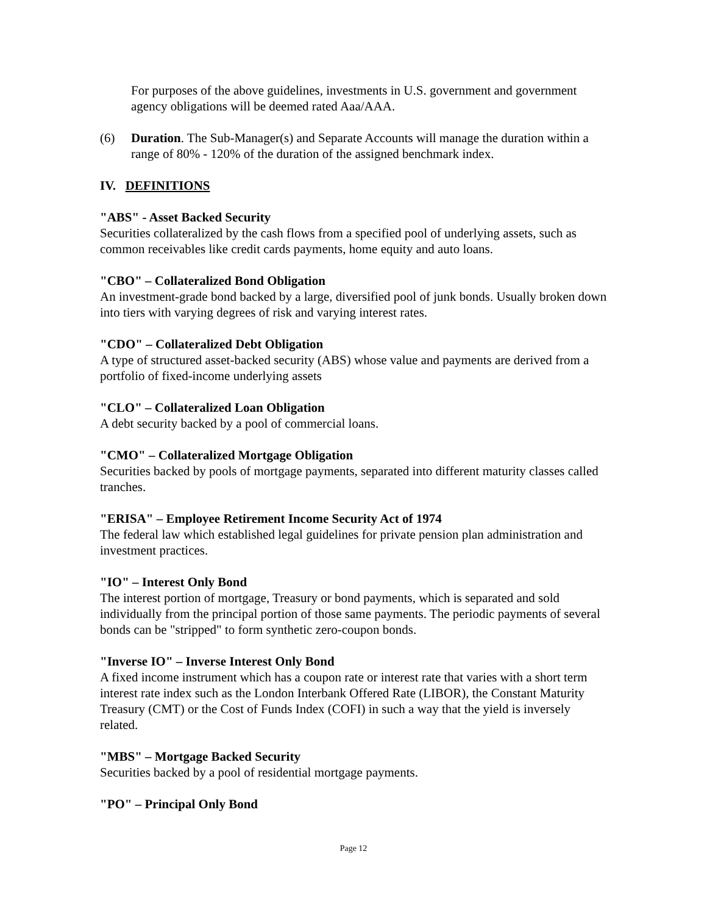For purposes of the above guidelines, investments in U.S. government and government agency obligations will be deemed rated Aaa/AAA.
(6) Duration. The Sub-Manager(s) and Separate Accounts will manage the duration within a range of 80% - 120% of the duration of the assigned benchmark index.
IV. DEFINITIONS
"ABS" - Asset Backed Security
Securities collateralized by the cash flows from a specified pool of underlying assets, such as common receivables like credit cards payments, home equity and auto loans.
"CBO" – Collateralized Bond Obligation
An investment-grade bond backed by a large, diversified pool of junk bonds. Usually broken down into tiers with varying degrees of risk and varying interest rates.
"CDO" – Collateralized Debt Obligation
A type of structured asset-backed security (ABS) whose value and payments are derived from a portfolio of fixed-income underlying assets
"CLO" – Collateralized Loan Obligation
A debt security backed by a pool of commercial loans.
"CMO" – Collateralized Mortgage Obligation
Securities backed by pools of mortgage payments, separated into different maturity classes called tranches.
"ERISA" – Employee Retirement Income Security Act of 1974
The federal law which established legal guidelines for private pension plan administration and investment practices.
"IO" – Interest Only Bond
The interest portion of mortgage, Treasury or bond payments, which is separated and sold individually from the principal portion of those same payments. The periodic payments of several bonds can be "stripped" to form synthetic zero-coupon bonds.
"Inverse IO" – Inverse Interest Only Bond
A fixed income instrument which has a coupon rate or interest rate that varies with a short term interest rate index such as the London Interbank Offered Rate (LIBOR), the Constant Maturity Treasury (CMT) or the Cost of Funds Index (COFI) in such a way that the yield is inversely related.
"MBS" – Mortgage Backed Security
Securities backed by a pool of residential mortgage payments.
"PO" – Principal Only Bond
Page 12